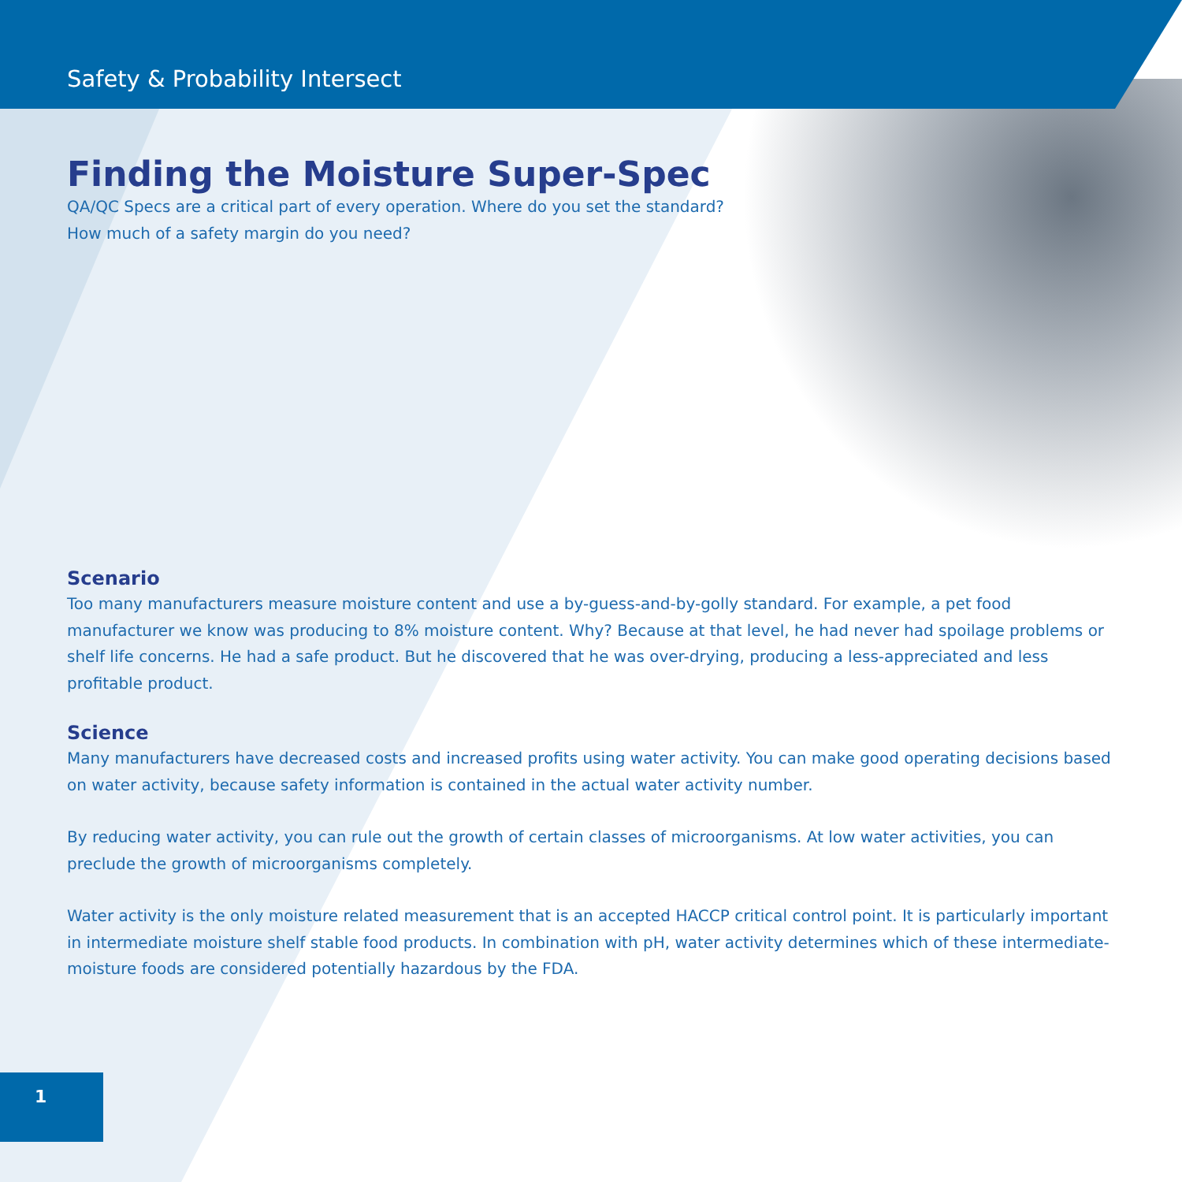Safety & Probability Intersect
Finding the Moisture Super-Spec
QA/QC Specs are a critical part of every operation. Where do you set the standard?
How much of a safety margin do you need?
Scenario
Too many manufacturers measure moisture content and use a by-guess-and-by-golly standard. For example, a pet food manufacturer we know was producing to 8% moisture content. Why? Because at that level, he had never had spoilage problems or shelf life concerns. He had a safe product. But he discovered that he was over-drying, producing a less-appreciated and less profitable product.
Science
Many manufacturers have decreased costs and increased profits using water activity. You can make good operating decisions based on water activity, because safety information is contained in the actual water activity number.
By reducing water activity, you can rule out the growth of certain classes of microorganisms. At low water activities, you can preclude the growth of microorganisms completely.
Water activity is the only moisture related measurement that is an accepted HACCP critical control point. It is particularly important in intermediate moisture shelf stable food products. In combination with pH, water activity determines which of these intermediate-moisture foods are considered potentially hazardous by the FDA.
1